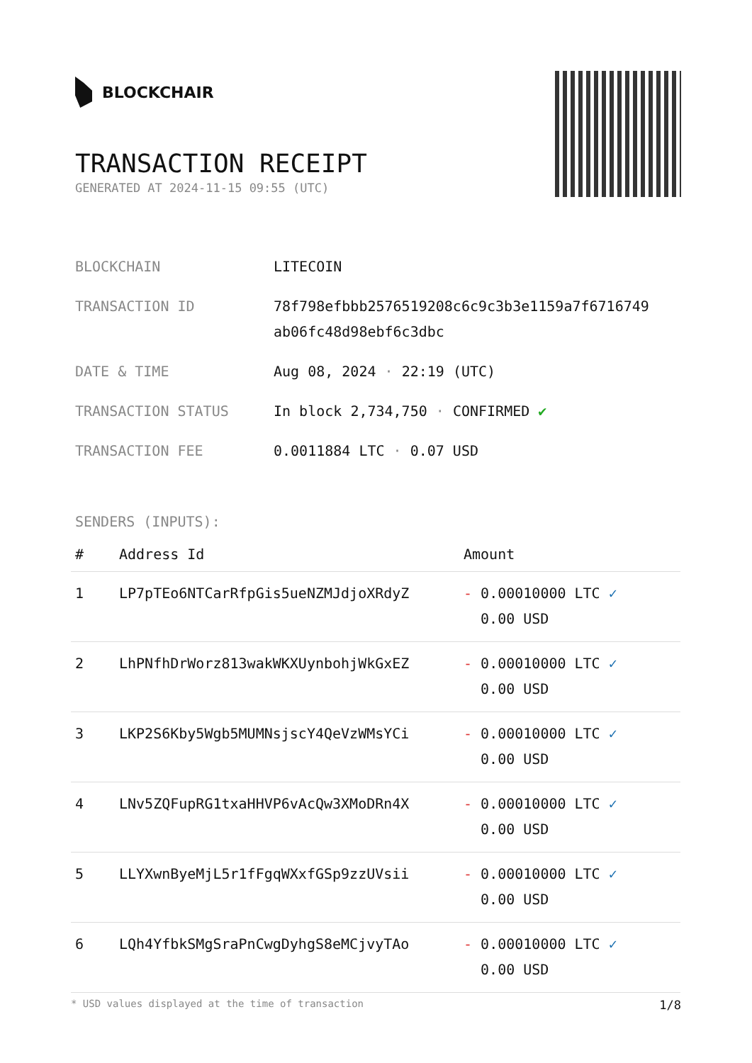BLOCKCHAIR
TRANSACTION RECEIPT
GENERATED AT 2024-11-15 09:55 (UTC)
| BLOCKCHAIN | LITECOIN |
| TRANSACTION ID | 78f798efbbb2576519208c6c9c3b3e1159a7f6716749 ab06fc48d98ebf6c3dbc |
| DATE & TIME | Aug 08, 2024 · 22:19 (UTC) |
| TRANSACTION STATUS | In block 2,734,750 · CONFIRMED ✔ |
| TRANSACTION FEE | 0.0011884 LTC · 0.07 USD |
SENDERS (INPUTS):
| # | Address Id | Amount |
| --- | --- | --- |
| 1 | LP7pTEo6NTCarRfpGis5ueNZMJdjoXRdyZ | - 0.00010000 LTC ✓ 0.00 USD |
| 2 | LhPNfhDrWorz813wakWKXUynbohjWkGxEZ | - 0.00010000 LTC ✓ 0.00 USD |
| 3 | LKP2S6Kby5Wgb5MUMNsjscY4QeVzWMsYCi | - 0.00010000 LTC ✓ 0.00 USD |
| 4 | LNv5ZQFupRG1txaHHVP6vAcQw3XMoDRn4X | - 0.00010000 LTC ✓ 0.00 USD |
| 5 | LLYXwnByeMjL5r1fFgqWXxfGSp9zzUVsii | - 0.00010000 LTC ✓ 0.00 USD |
| 6 | LQh4YfbkSMgSraPnCwgDyhgS8eMCjvyTAo | - 0.00010000 LTC ✓ 0.00 USD |
* USD values displayed at the time of transaction 1/8